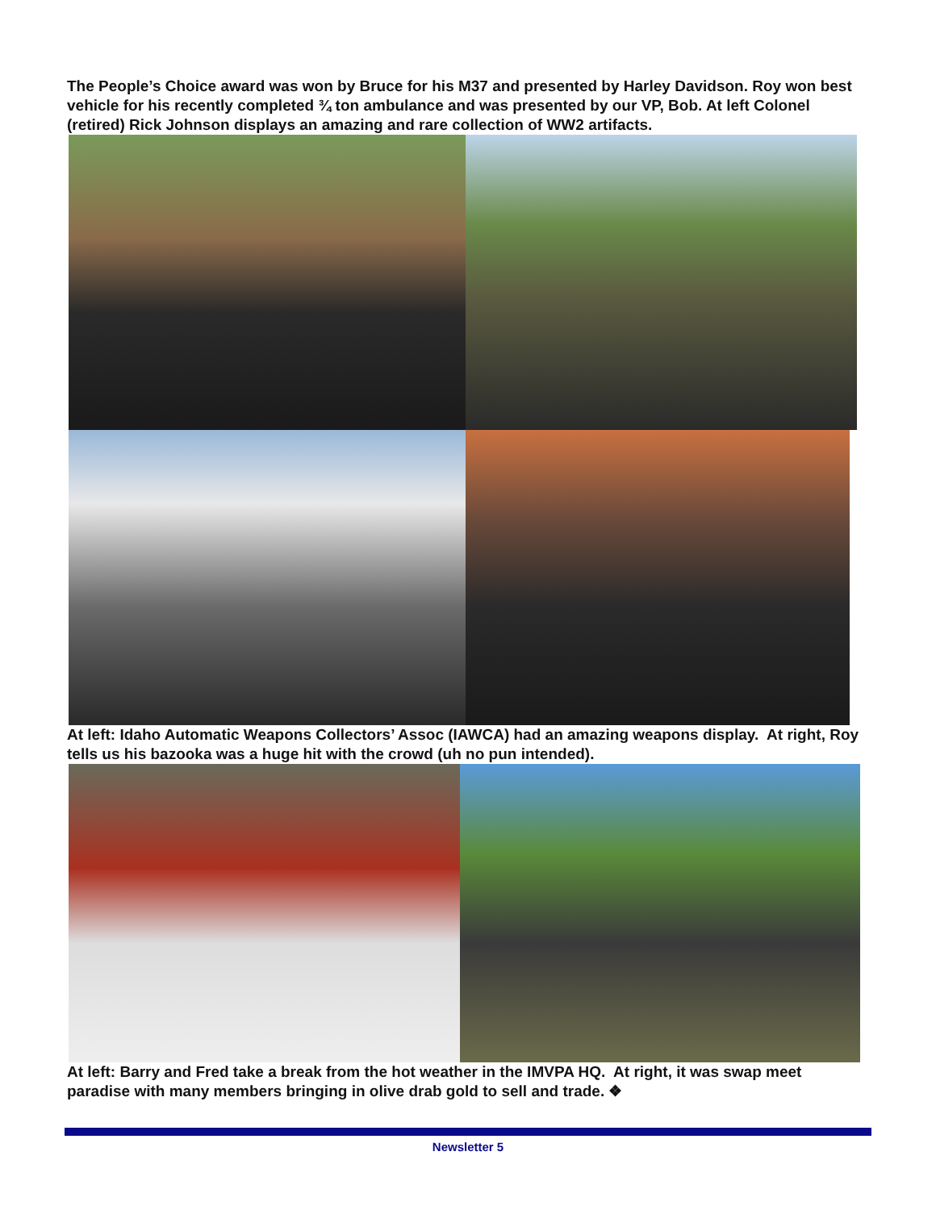The People’s Choice award was won by Bruce for his M37 and presented by Harley Davidson. Roy won best vehicle for his recently completed ¾ ton ambulance and was presented by our VP, Bob. At left Colonel (retired) Rick Johnson displays an amazing and rare collection of WW2 artifacts.
At left: Idaho Automatic Weapons Collectors’ Assoc (IAWCA) had an amazing weapons display. At right, Roy tells us his bazooka was a huge hit with the crowd (uh no pun intended).
At left: Barry and Fred take a break from the hot weather in the IMVPA HQ. At right, it was swap meet paradise with many members bringing in olive drab gold to sell and trade. ❖
Newsletter 5